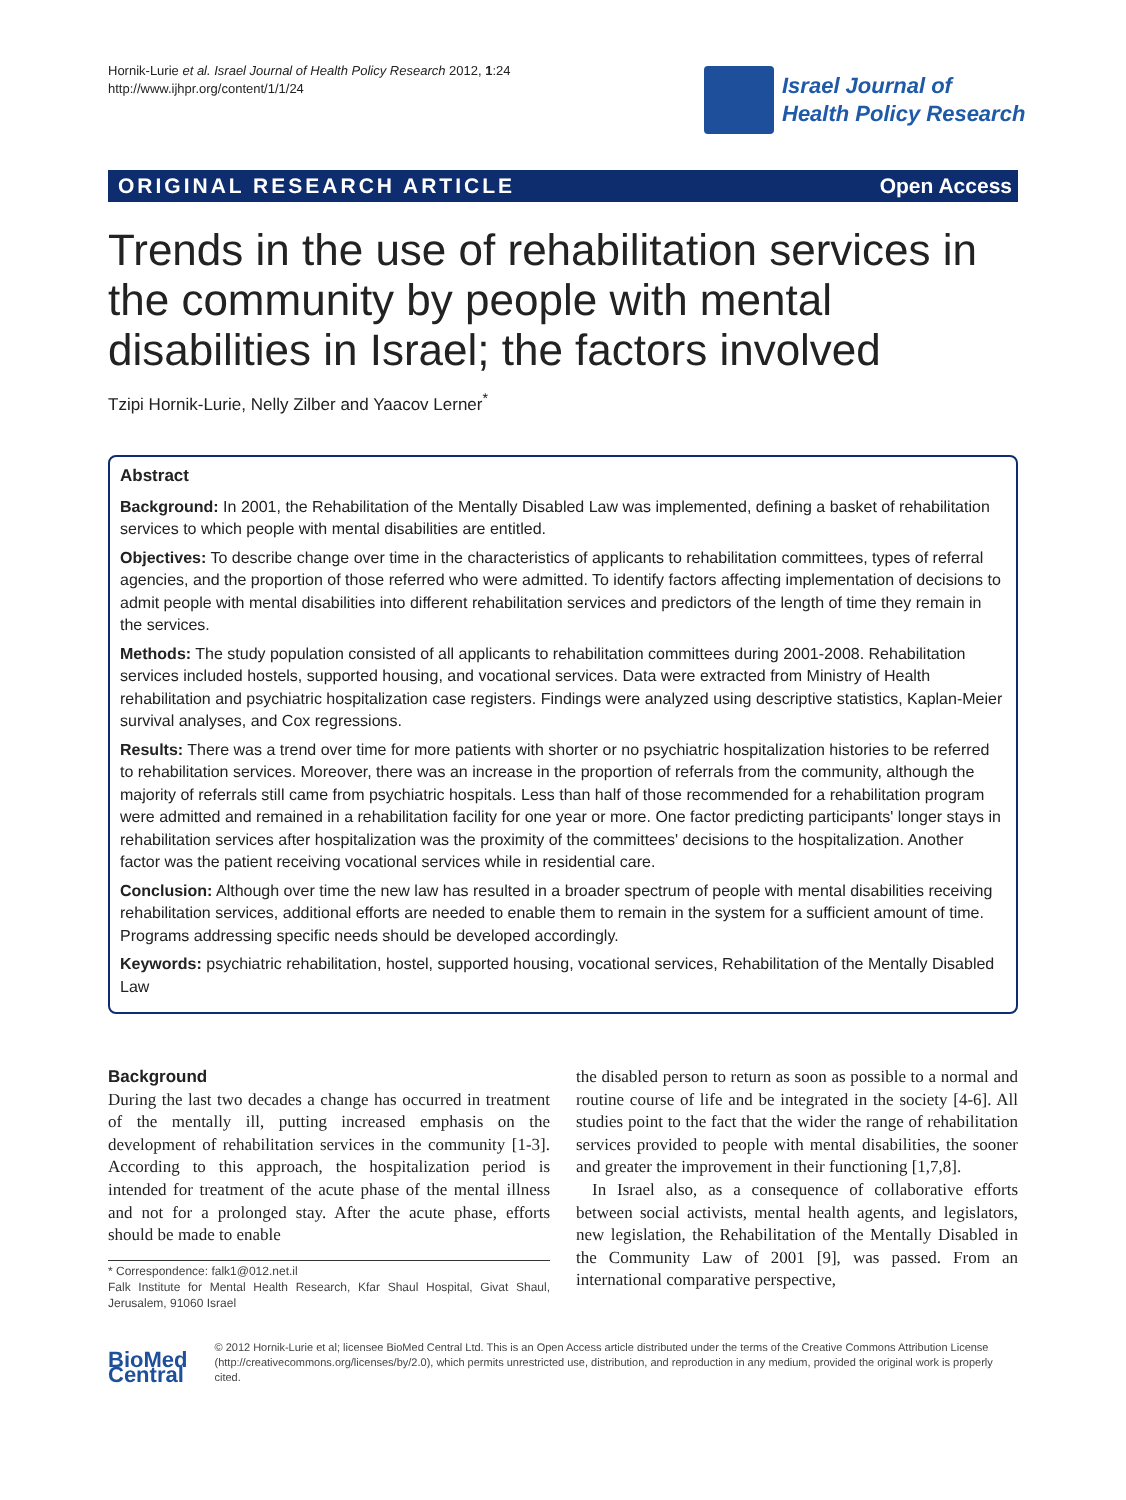Hornik-Lurie et al. Israel Journal of Health Policy Research 2012, 1:24
http://www.ijhpr.org/content/1/1/24
Israel Journal of
Health Policy Research
ORIGINAL RESEARCH ARTICLE Open Access
Trends in the use of rehabilitation services in the community by people with mental disabilities in Israel; the factors involved
Tzipi Hornik-Lurie, Nelly Zilber and Yaacov Lerner<sup>*</sup>
Abstract
Background: In 2001, the Rehabilitation of the Mentally Disabled Law was implemented, defining a basket of rehabilitation services to which people with mental disabilities are entitled.
Objectives: To describe change over time in the characteristics of applicants to rehabilitation committees, types of referral agencies, and the proportion of those referred who were admitted. To identify factors affecting implementation of decisions to admit people with mental disabilities into different rehabilitation services and predictors of the length of time they remain in the services.
Methods: The study population consisted of all applicants to rehabilitation committees during 2001-2008. Rehabilitation services included hostels, supported housing, and vocational services. Data were extracted from Ministry of Health rehabilitation and psychiatric hospitalization case registers. Findings were analyzed using descriptive statistics, Kaplan-Meier survival analyses, and Cox regressions.
Results: There was a trend over time for more patients with shorter or no psychiatric hospitalization histories to be referred to rehabilitation services. Moreover, there was an increase in the proportion of referrals from the community, although the majority of referrals still came from psychiatric hospitals. Less than half of those recommended for a rehabilitation program were admitted and remained in a rehabilitation facility for one year or more. One factor predicting participants' longer stays in rehabilitation services after hospitalization was the proximity of the committees' decisions to the hospitalization. Another factor was the patient receiving vocational services while in residential care.
Conclusion: Although over time the new law has resulted in a broader spectrum of people with mental disabilities receiving rehabilitation services, additional efforts are needed to enable them to remain in the system for a sufficient amount of time. Programs addressing specific needs should be developed accordingly.
Keywords: psychiatric rehabilitation, hostel, supported housing, vocational services, Rehabilitation of the Mentally Disabled Law
Background
During the last two decades a change has occurred in treatment of the mentally ill, putting increased emphasis on the development of rehabilitation services in the community [1-3]. According to this approach, the hospitalization period is intended for treatment of the acute phase of the mental illness and not for a prolonged stay. After the acute phase, efforts should be made to enable
* Correspondence: falk1@012.net.il
Falk Institute for Mental Health Research, Kfar Shaul Hospital, Givat Shaul, Jerusalem, 91060 Israel
the disabled person to return as soon as possible to a normal and routine course of life and be integrated in the society [4-6]. All studies point to the fact that the wider the range of rehabilitation services provided to people with mental disabilities, the sooner and greater the improvement in their functioning [1,7,8].
In Israel also, as a consequence of collaborative efforts between social activists, mental health agents, and legislators, new legislation, the Rehabilitation of the Mentally Disabled in the Community Law of 2001 [9], was passed. From an international comparative perspective,
BioMed Central
© 2012 Hornik-Lurie et al; licensee BioMed Central Ltd. This is an Open Access article distributed under the terms of the Creative Commons Attribution License (http://creativecommons.org/licenses/by/2.0), which permits unrestricted use, distribution, and reproduction in any medium, provided the original work is properly cited.